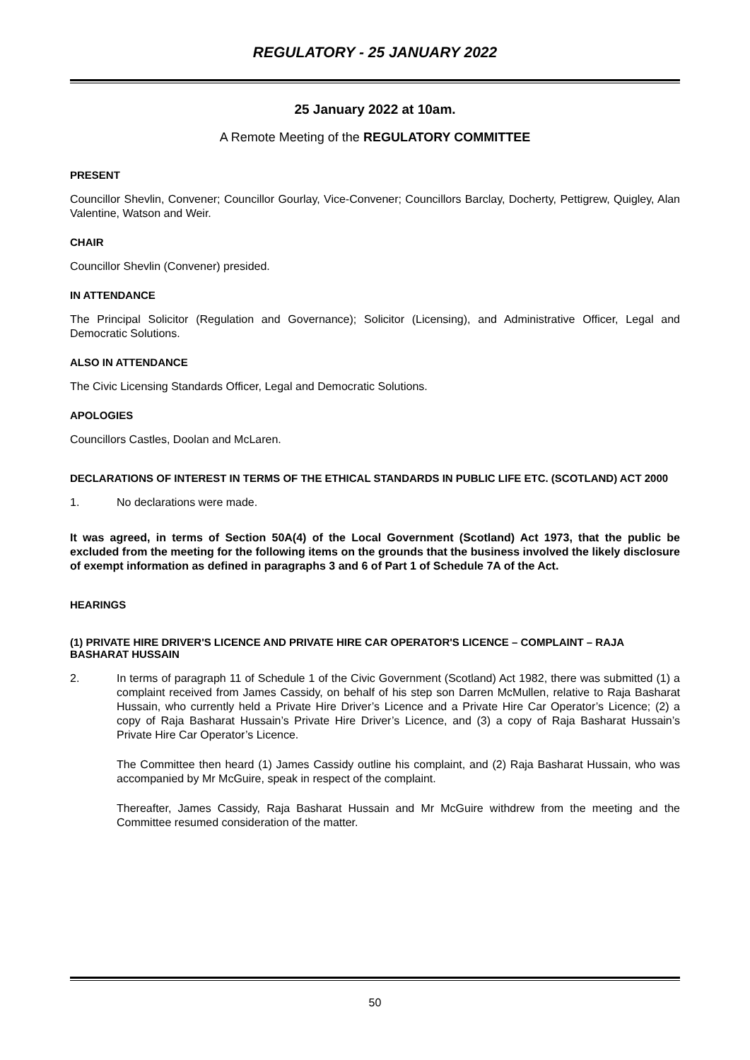REGULATORY - 25 JANUARY 2022
25 January 2022 at 10am.
A Remote Meeting of the REGULATORY COMMITTEE
PRESENT
Councillor Shevlin, Convener; Councillor Gourlay, Vice-Convener; Councillors Barclay, Docherty, Pettigrew, Quigley, Alan Valentine, Watson and Weir.
CHAIR
Councillor Shevlin (Convener) presided.
IN ATTENDANCE
The Principal Solicitor (Regulation and Governance); Solicitor (Licensing), and Administrative Officer, Legal and Democratic Solutions.
ALSO IN ATTENDANCE
The Civic Licensing Standards Officer, Legal and Democratic Solutions.
APOLOGIES
Councillors Castles, Doolan and McLaren.
DECLARATIONS OF INTEREST IN TERMS OF THE ETHICAL STANDARDS IN PUBLIC LIFE ETC. (SCOTLAND) ACT 2000
1. No declarations were made.
It was agreed, in terms of Section 50A(4) of the Local Government (Scotland) Act 1973, that the public be excluded from the meeting for the following items on the grounds that the business involved the likely disclosure of exempt information as defined in paragraphs 3 and 6 of Part 1 of Schedule 7A of the Act.
HEARINGS
(1) PRIVATE HIRE DRIVER'S LICENCE AND PRIVATE HIRE CAR OPERATOR'S LICENCE – COMPLAINT – RAJA BASHARAT HUSSAIN
2. In terms of paragraph 11 of Schedule 1 of the Civic Government (Scotland) Act 1982, there was submitted (1) a complaint received from James Cassidy, on behalf of his step son Darren McMullen, relative to Raja Basharat Hussain, who currently held a Private Hire Driver’s Licence and a Private Hire Car Operator’s Licence; (2) a copy of Raja Basharat Hussain’s Private Hire Driver’s Licence, and (3) a copy of Raja Basharat Hussain’s Private Hire Car Operator’s Licence.
The Committee then heard (1) James Cassidy outline his complaint, and (2) Raja Basharat Hussain, who was accompanied by Mr McGuire, speak in respect of the complaint.
Thereafter, James Cassidy, Raja Basharat Hussain and Mr McGuire withdrew from the meeting and the Committee resumed consideration of the matter.
50